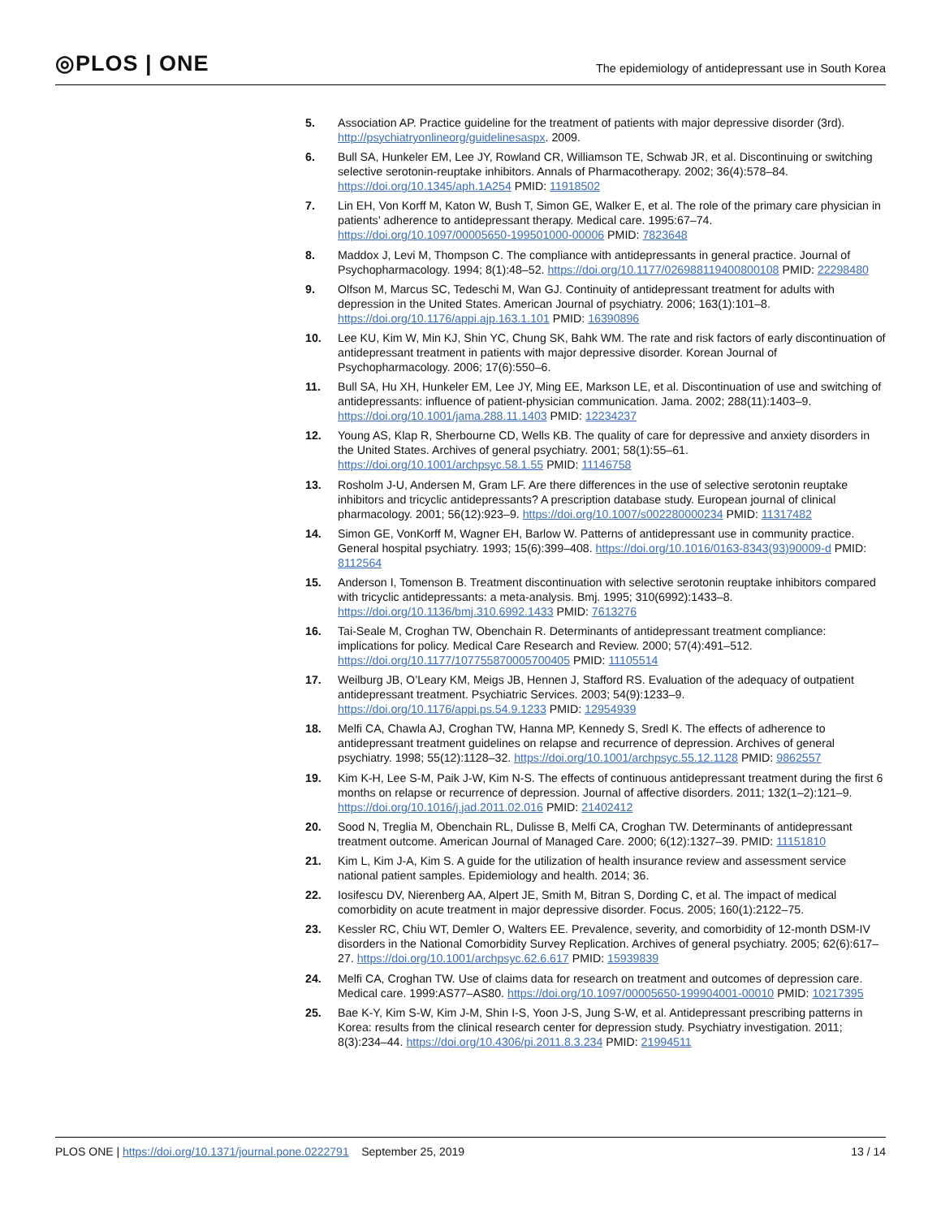◎PLOS | ONE
The epidemiology of antidepressant use in South Korea
5. Association AP. Practice guideline for the treatment of patients with major depressive disorder (3rd). http://psychiatryonlineorg/guidelinesaspx. 2009.
6. Bull SA, Hunkeler EM, Lee JY, Rowland CR, Williamson TE, Schwab JR, et al. Discontinuing or switching selective serotonin-reuptake inhibitors. Annals of Pharmacotherapy. 2002; 36(4):578–84. https://doi.org/10.1345/aph.1A254 PMID: 11918502
7. Lin EH, Von Korff M, Katon W, Bush T, Simon GE, Walker E, et al. The role of the primary care physician in patients’ adherence to antidepressant therapy. Medical care. 1995:67–74. https://doi.org/10.1097/00005650-199501000-00006 PMID: 7823648
8. Maddox J, Levi M, Thompson C. The compliance with antidepressants in general practice. Journal of Psychopharmacology. 1994; 8(1):48–52. https://doi.org/10.1177/026988119400800108 PMID: 22298480
9. Olfson M, Marcus SC, Tedeschi M, Wan GJ. Continuity of antidepressant treatment for adults with depression in the United States. American Journal of psychiatry. 2006; 163(1):101–8. https://doi.org/10.1176/appi.ajp.163.1.101 PMID: 16390896
10. Lee KU, Kim W, Min KJ, Shin YC, Chung SK, Bahk WM. The rate and risk factors of early discontinuation of antidepressant treatment in patients with major depressive disorder. Korean Journal of Psychopharmacology. 2006; 17(6):550–6.
11. Bull SA, Hu XH, Hunkeler EM, Lee JY, Ming EE, Markson LE, et al. Discontinuation of use and switching of antidepressants: influence of patient-physician communication. Jama. 2002; 288(11):1403–9. https://doi.org/10.1001/jama.288.11.1403 PMID: 12234237
12. Young AS, Klap R, Sherbourne CD, Wells KB. The quality of care for depressive and anxiety disorders in the United States. Archives of general psychiatry. 2001; 58(1):55–61. https://doi.org/10.1001/archpsyc.58.1.55 PMID: 11146758
13. Rosholm J-U, Andersen M, Gram LF. Are there differences in the use of selective serotonin reuptake inhibitors and tricyclic antidepressants? A prescription database study. European journal of clinical pharmacology. 2001; 56(12):923–9. https://doi.org/10.1007/s002280000234 PMID: 11317482
14. Simon GE, VonKorff M, Wagner EH, Barlow W. Patterns of antidepressant use in community practice. General hospital psychiatry. 1993; 15(6):399–408. https://doi.org/10.1016/0163-8343(93)90009-d PMID: 8112564
15. Anderson I, Tomenson B. Treatment discontinuation with selective serotonin reuptake inhibitors compared with tricyclic antidepressants: a meta-analysis. Bmj. 1995; 310(6992):1433–8. https://doi.org/10.1136/bmj.310.6992.1433 PMID: 7613276
16. Tai-Seale M, Croghan TW, Obenchain R. Determinants of antidepressant treatment compliance: implications for policy. Medical Care Research and Review. 2000; 57(4):491–512. https://doi.org/10.1177/107755870005700405 PMID: 11105514
17. Weilburg JB, O’Leary KM, Meigs JB, Hennen J, Stafford RS. Evaluation of the adequacy of outpatient antidepressant treatment. Psychiatric Services. 2003; 54(9):1233–9. https://doi.org/10.1176/appi.ps.54.9.1233 PMID: 12954939
18. Melfi CA, Chawla AJ, Croghan TW, Hanna MP, Kennedy S, Sredl K. The effects of adherence to antidepressant treatment guidelines on relapse and recurrence of depression. Archives of general psychiatry. 1998; 55(12):1128–32. https://doi.org/10.1001/archpsyc.55.12.1128 PMID: 9862557
19. Kim K-H, Lee S-M, Paik J-W, Kim N-S. The effects of continuous antidepressant treatment during the first 6 months on relapse or recurrence of depression. Journal of affective disorders. 2011; 132(1–2):121–9. https://doi.org/10.1016/j.jad.2011.02.016 PMID: 21402412
20. Sood N, Treglia M, Obenchain RL, Dulisse B, Melfi CA, Croghan TW. Determinants of antidepressant treatment outcome. American Journal of Managed Care. 2000; 6(12):1327–39. PMID: 11151810
21. Kim L, Kim J-A, Kim S. A guide for the utilization of health insurance review and assessment service national patient samples. Epidemiology and health. 2014; 36.
22. Iosifescu DV, Nierenberg AA, Alpert JE, Smith M, Bitran S, Dording C, et al. The impact of medical comorbidity on acute treatment in major depressive disorder. Focus. 2005; 160(1):2122–75.
23. Kessler RC, Chiu WT, Demler O, Walters EE. Prevalence, severity, and comorbidity of 12-month DSM-IV disorders in the National Comorbidity Survey Replication. Archives of general psychiatry. 2005; 62(6):617–27. https://doi.org/10.1001/archpsyc.62.6.617 PMID: 15939839
24. Melfi CA, Croghan TW. Use of claims data for research on treatment and outcomes of depression care. Medical care. 1999:AS77–AS80. https://doi.org/10.1097/00005650-199904001-00010 PMID: 10217395
25. Bae K-Y, Kim S-W, Kim J-M, Shin I-S, Yoon J-S, Jung S-W, et al. Antidepressant prescribing patterns in Korea: results from the clinical research center for depression study. Psychiatry investigation. 2011; 8(3):234–44. https://doi.org/10.4306/pi.2011.8.3.234 PMID: 21994511
PLOS ONE | https://doi.org/10.1371/journal.pone.0222791 September 25, 2019 13 / 14